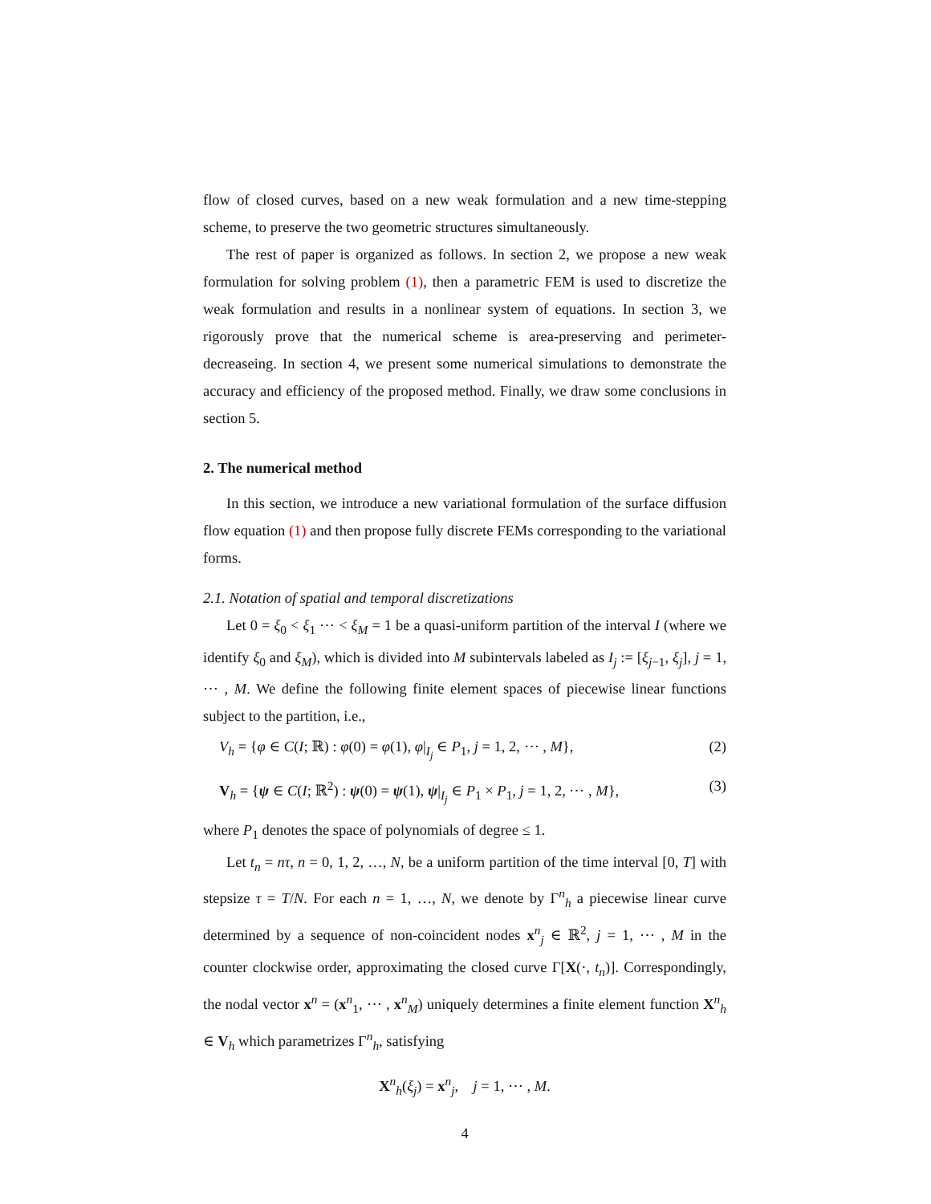flow of closed curves, based on a new weak formulation and a new time-stepping scheme, to preserve the two geometric structures simultaneously.
The rest of paper is organized as follows. In section 2, we propose a new weak formulation for solving problem (1), then a parametric FEM is used to discretize the weak formulation and results in a nonlinear system of equations. In section 3, we rigorously prove that the numerical scheme is area-preserving and perimeter-decreaseing. In section 4, we present some numerical simulations to demonstrate the accuracy and efficiency of the proposed method. Finally, we draw some conclusions in section 5.
2. The numerical method
In this section, we introduce a new variational formulation of the surface diffusion flow equation (1) and then propose fully discrete FEMs corresponding to the variational forms.
2.1. Notation of spatial and temporal discretizations
Let 0 = ξ<sub>0</sub> < ξ<sub>1</sub> ⋯ < ξ<sub>M</sub> = 1 be a quasi-uniform partition of the interval I (where we identify ξ<sub>0</sub> and ξ<sub>M</sub>), which is divided into M subintervals labeled as I<sub>j</sub> := [ξ<sub>j−1</sub>, ξ<sub>j</sub>], j = 1, ⋯ , M. We define the following finite element spaces of piecewise linear functions subject to the partition, i.e.,
V<sub>h</sub> = {φ ∈ C(I; ℝ) : φ(0) = φ(1), φ|<sub>I<sub>j</sub></sub> ∈ P<sub>1</sub>, j = 1, 2, ⋯ , M}, (2)
V<sub>h</sub> = {ψ ∈ C(I; ℝ<sup>2</sup>) : ψ(0) = ψ(1), ψ|<sub>I<sub>j</sub></sub> ∈ P<sub>1</sub> × P<sub>1</sub>, j = 1, 2, ⋯ , M}, (3)
where P<sub>1</sub> denotes the space of polynomials of degree ≤ 1.
Let t<sub>n</sub> = nτ, n = 0, 1, 2, …, N, be a uniform partition of the time interval [0, T] with stepsize τ = T/N. For each n = 1, …, N, we denote by Γ<sup>n</sup><sub>h</sub> a piecewise linear curve determined by a sequence of non-coincident nodes x<sup>n</sup><sub>j</sub> ∈ ℝ<sup>2</sup>, j = 1, ⋯ , M in the counter clockwise order, approximating the closed curve Γ[X(·, t<sub>n</sub>)]. Correspondingly, the nodal vector x<sup>n</sup> = (x<sup>n</sup><sub>1</sub>, ⋯ , x<sup>n</sup><sub>M</sub>) uniquely determines a finite element function X<sup>n</sup><sub>h</sub> ∈ V<sub>h</sub> which parametrizes Γ<sup>n</sup><sub>h</sub>, satisfying
X<sup>n</sup><sub>h</sub>(ξ<sub>j</sub>) = x<sup>n</sup><sub>j</sub>, j = 1, ⋯ , M.
4